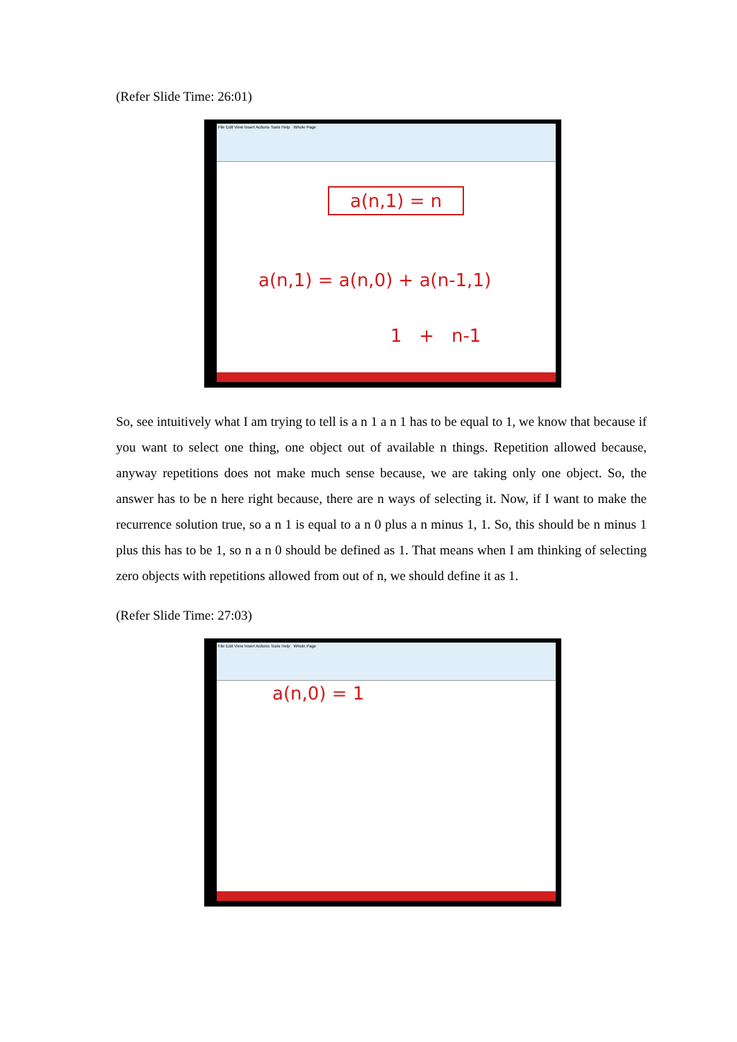(Refer Slide Time: 26:01)
File Edit View Insert Actions Tools Help Whole Page
a(n,1) = n
a(n,1) = a(n,0) + a(n-1,1)
1 + n-1
So, see intuitively what I am trying to tell is a n 1 a n 1 has to be equal to 1, we know that because if you want to select one thing, one object out of available n things. Repetition allowed because, anyway repetitions does not make much sense because, we are taking only one object. So, the answer has to be n here right because, there are n ways of selecting it. Now, if I want to make the recurrence solution true, so a n 1 is equal to a n 0 plus a n minus 1, 1. So, this should be n minus 1 plus this has to be 1, so n a n 0 should be defined as 1. That means when I am thinking of selecting zero objects with repetitions allowed from out of n, we should define it as 1.
(Refer Slide Time: 27:03)
File Edit View Insert Actions Tools Help Whole Page
a(n,0) = 1